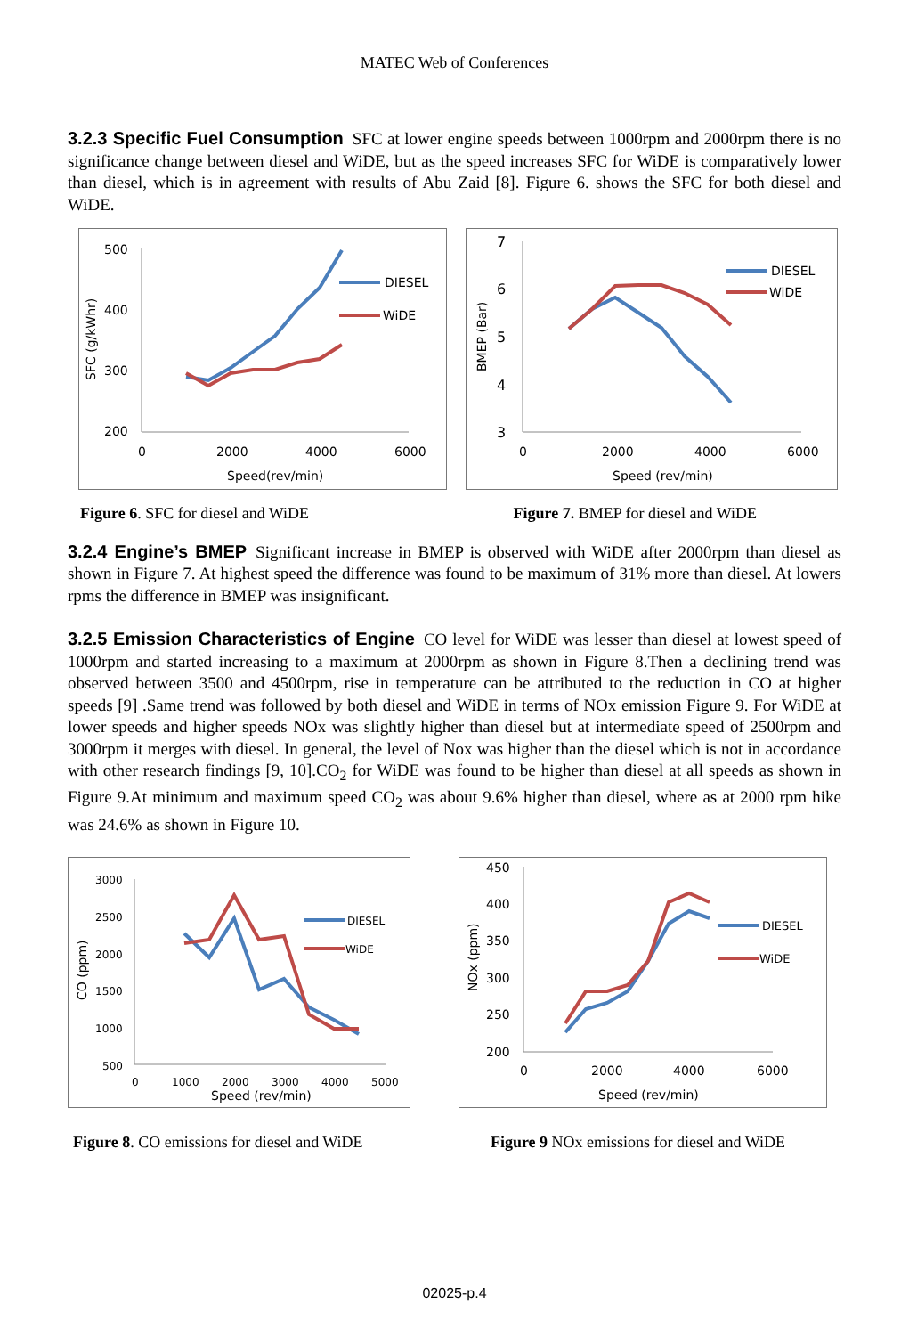MATEC Web of Conferences
3.2.3 Specific Fuel Consumption
SFC at lower engine speeds between 1000rpm and 2000rpm there is no significance change between diesel and WiDE, but as the speed increases SFC for WiDE is comparatively lower than diesel, which is in agreement with results of Abu Zaid [8]. Figure 6. shows the SFC for both diesel and WiDE.
500
400
300
200
0
2000
4000
6000
Speed(rev/min)
SFC (g/kWhr)
DIESEL
WiDE
7
6
5
4
3
0
2000
4000
6000
Speed (rev/min)
BMEP (Bar)
DIESEL
WiDE
Figure 6. SFC for diesel and WiDE Figure 7. BMEP for diesel and WiDE
3.2.4 Engine’s BMEP
Significant increase in BMEP is observed with WiDE after 2000rpm than diesel as shown in Figure 7. At highest speed the difference was found to be maximum of 31% more than diesel. At lowers rpms the difference in BMEP was insignificant.
3.2.5 Emission Characteristics of Engine
CO level for WiDE was lesser than diesel at lowest speed of 1000rpm and started increasing to a maximum at 2000rpm as shown in Figure 8.Then a declining trend was observed between 3500 and 4500rpm, rise in temperature can be attributed to the reduction in CO at higher speeds [9] .Same trend was followed by both diesel and WiDE in terms of NOx emission Figure 9. For WiDE at lower speeds and higher speeds NOx was slightly higher than diesel but at intermediate speed of 2500rpm and 3000rpm it merges with diesel. In general, the level of Nox was higher than the diesel which is not in accordance with other research findings [9, 10].CO<sub>2</sub> for WiDE was found to be higher than diesel at all speeds as shown in Figure 9.At minimum and maximum speed CO<sub>2</sub> was about 9.6% higher than diesel, where as at 2000 rpm hike was 24.6% as shown in Figure 10.
3000
2500
2000
1500
1000
500
0
1000
2000
3000
4000
5000
Speed (rev/min)
CO (ppm)
DIESEL
WiDE
450
400
350
300
250
200
0
2000
4000
6000
Speed (rev/min)
NOx (ppm)
DIESEL
WiDE
Figure 8. CO emissions for diesel and WiDE Figure 9 NOx emissions for diesel and WiDE
02025-p.4